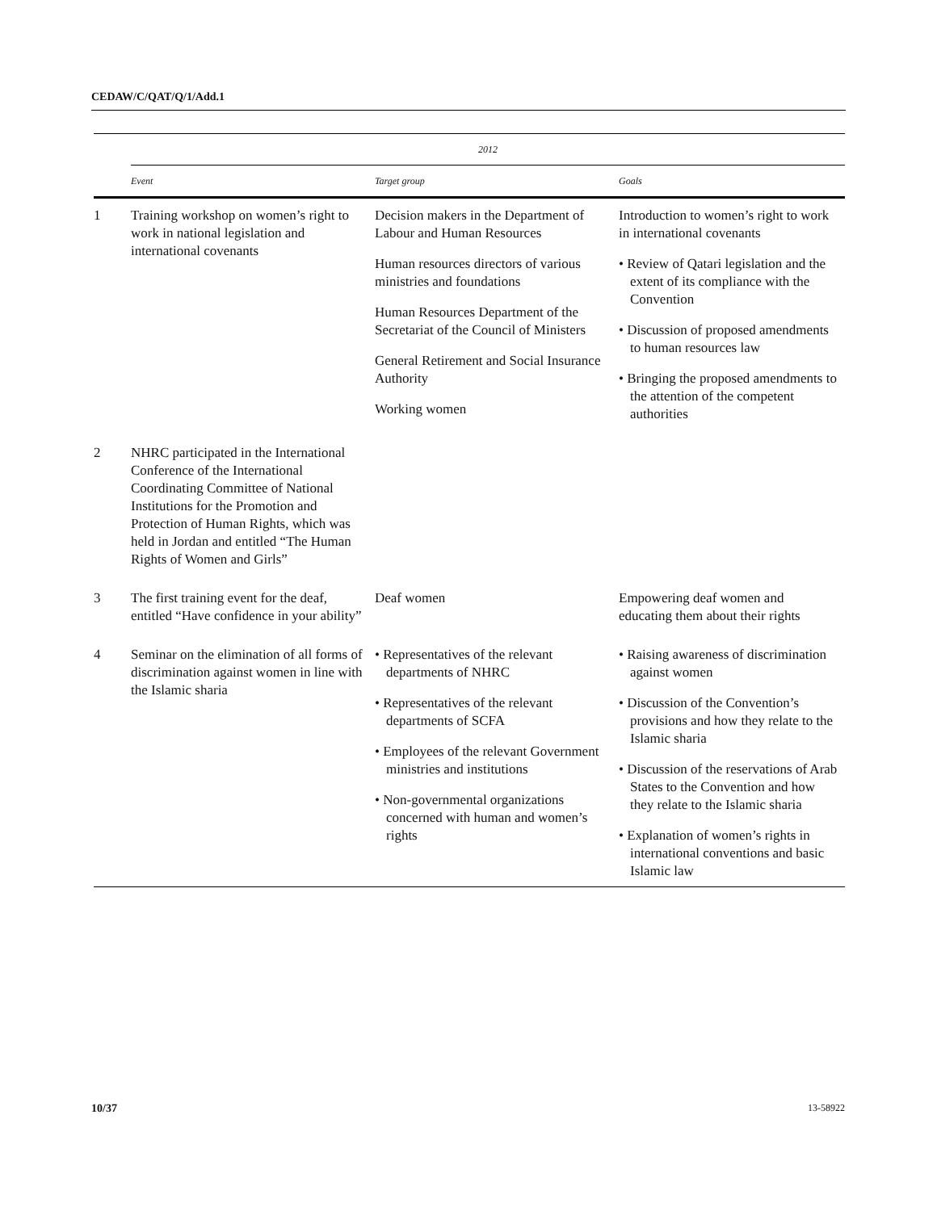CEDAW/C/QAT/Q/1/Add.1
| | 2012 | | |
| --- | --- | --- | --- |
| | Event | Target group | Goals |
| 1 | Training workshop on women’s right to work in national legislation and international covenants | Decision makers in the Department of Labour and Human Resources Human resources directors of various ministries and foundations Human Resources Department of the Secretariat of the Council of Ministers General Retirement and Social Insurance Authority Working women | Introduction to women’s right to work in international covenants • Review of Qatari legislation and the extent of its compliance with the Convention • Discussion of proposed amendments to human resources law • Bringing the proposed amendments to the attention of the competent authorities |
| 2 | NHRC participated in the International Conference of the International Coordinating Committee of National Institutions for the Promotion and Protection of Human Rights, which was held in Jordan and entitled “The Human Rights of Women and Girls” | | |
| 3 | The first training event for the deaf, entitled “Have confidence in your ability” | Deaf women | Empowering deaf women and educating them about their rights |
| 4 | Seminar on the elimination of all forms of discrimination against women in line with the Islamic sharia | • Representatives of the relevant departments of NHRC • Representatives of the relevant departments of SCFA • Employees of the relevant Government ministries and institutions • Non-governmental organizations concerned with human and women’s rights | • Raising awareness of discrimination against women • Discussion of the Convention’s provisions and how they relate to the Islamic sharia • Discussion of the reservations of Arab States to the Convention and how they relate to the Islamic sharia • Explanation of women’s rights in international conventions and basic Islamic law |
10/37 13-58922